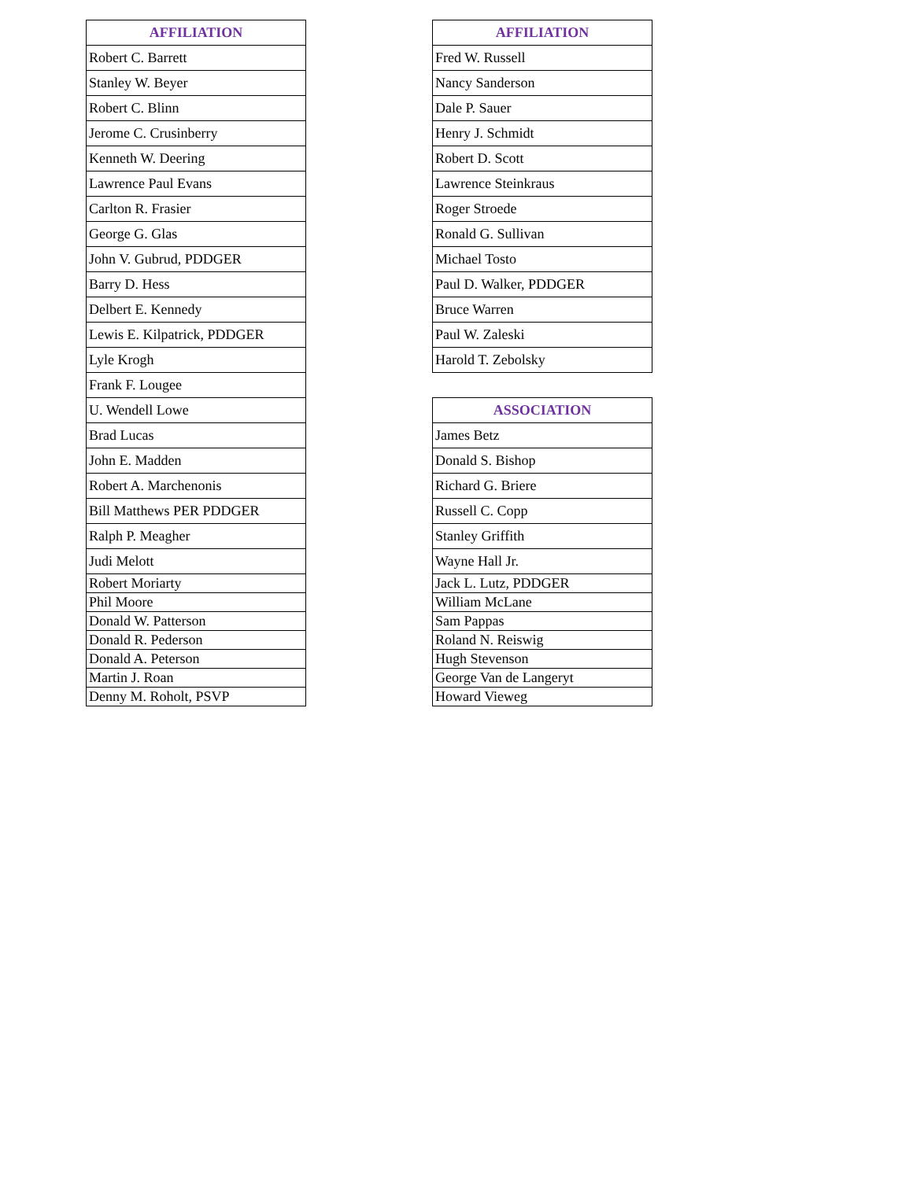| AFFILIATION |
| --- |
| Robert C. Barrett |
| Stanley W. Beyer |
| Robert C. Blinn |
| Jerome C. Crusinberry |
| Kenneth W. Deering |
| Lawrence Paul Evans |
| Carlton R. Frasier |
| George G. Glas |
| John V. Gubrud, PDDGER |
| Barry D. Hess |
| Delbert E. Kennedy |
| Lewis E. Kilpatrick, PDDGER |
| Lyle Krogh |
| Frank F. Lougee |
| U. Wendell Lowe |
| Brad Lucas |
| John E. Madden |
| Robert A. Marchenonis |
| Bill Matthews PER PDDGER |
| Ralph P. Meagher |
| Judi Melott |
| Robert Moriarty |
| Phil Moore |
| Donald W. Patterson |
| Donald R. Pederson |
| Donald A. Peterson |
| Martin J. Roan |
| Denny M. Roholt, PSVP |
| AFFILIATION |
| --- |
| Fred W. Russell |
| Nancy Sanderson |
| Dale P. Sauer |
| Henry J. Schmidt |
| Robert D. Scott |
| Lawrence Steinkraus |
| Roger Stroede |
| Ronald G. Sullivan |
| Michael Tosto |
| Paul D. Walker, PDDGER |
| Bruce Warren |
| Paul W. Zaleski |
| Harold T. Zebolsky |
| ASSOCIATION |
| --- |
| James Betz |
| Donald S. Bishop |
| Richard G. Briere |
| Russell C. Copp |
| Stanley Griffith |
| Wayne Hall Jr. |
| Jack L. Lutz, PDDGER |
| William McLane |
| Sam Pappas |
| Roland N. Reiswig |
| Hugh Stevenson |
| George Van de Langeryt |
| Howard Vieweg |